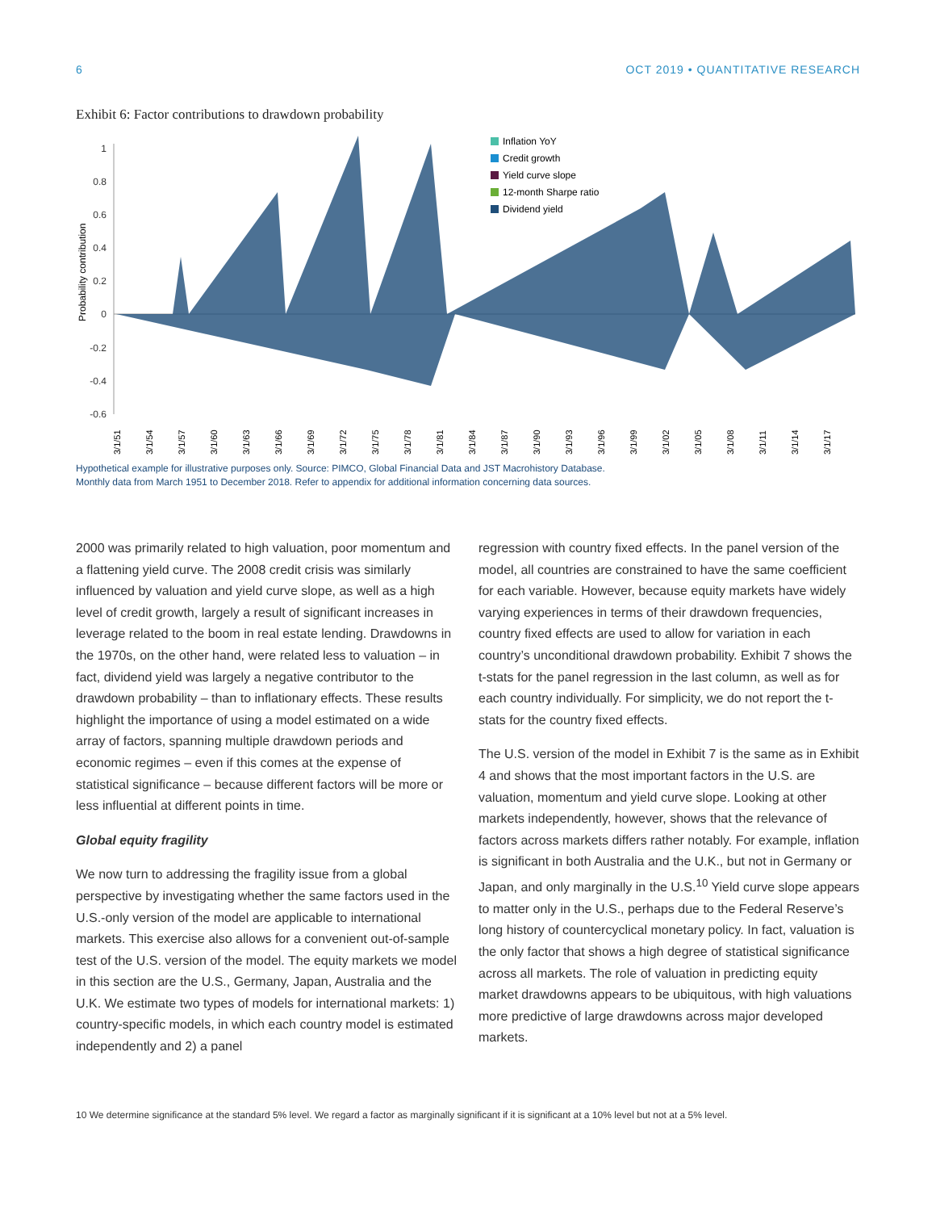6 OCT 2019 • QUANTITATIVE RESEARCH
Exhibit 6: Factor contributions to drawdown probability
Probability contribution
1
0.8
0.6
0.4
0.2
0
-0.2
-0.4
-0.6
Inflation YoY
Credit growth
Yield curve slope
12-month Sharpe ratio
Dividend yield
3/1/51
3/1/54
3/1/57
3/1/60
3/1/63
3/1/66
3/1/69
3/1/72
3/1/75
3/1/78
3/1/81
3/1/84
3/1/87
3/1/90
3/1/93
3/1/96
3/1/99
3/1/02
3/1/05
3/1/08
3/1/11
3/1/14
3/1/17
Hypothetical example for illustrative purposes only. Source: PIMCO, Global Financial Data and JST Macrohistory Database.
Monthly data from March 1951 to December 2018. Refer to appendix for additional information concerning data sources.
2000 was primarily related to high valuation, poor momentum and a flattening yield curve. The 2008 credit crisis was similarly influenced by valuation and yield curve slope, as well as a high level of credit growth, largely a result of significant increases in leverage related to the boom in real estate lending. Drawdowns in the 1970s, on the other hand, were related less to valuation – in fact, dividend yield was largely a negative contributor to the drawdown probability – than to inflationary effects. These results highlight the importance of using a model estimated on a wide array of factors, spanning multiple drawdown periods and economic regimes – even if this comes at the expense of statistical significance – because different factors will be more or less influential at different points in time.
Global equity fragility
We now turn to addressing the fragility issue from a global perspective by investigating whether the same factors used in the U.S.-only version of the model are applicable to international markets. This exercise also allows for a convenient out-of-sample test of the U.S. version of the model. The equity markets we model in this section are the U.S., Germany, Japan, Australia and the U.K. We estimate two types of models for international markets: 1) country-specific models, in which each country model is estimated independently and 2) a panel
regression with country fixed effects. In the panel version of the model, all countries are constrained to have the same coefficient for each variable. However, because equity markets have widely varying experiences in terms of their drawdown frequencies, country fixed effects are used to allow for variation in each country’s unconditional drawdown probability. Exhibit 7 shows the t-stats for the panel regression in the last column, as well as for each country individually. For simplicity, we do not report the t-stats for the country fixed effects.
The U.S. version of the model in Exhibit 7 is the same as in Exhibit 4 and shows that the most important factors in the U.S. are valuation, momentum and yield curve slope. Looking at other markets independently, however, shows that the relevance of factors across markets differs rather notably. For example, inflation is significant in both Australia and the U.K., but not in Germany or Japan, and only marginally in the U.S.<sup>10</sup> Yield curve slope appears to matter only in the U.S., perhaps due to the Federal Reserve’s long history of countercyclical monetary policy. In fact, valuation is the only factor that shows a high degree of statistical significance across all markets. The role of valuation in predicting equity market drawdowns appears to be ubiquitous, with high valuations more predictive of large drawdowns across major developed markets.
10 We determine significance at the standard 5% level. We regard a factor as marginally significant if it is significant at a 10% level but not at a 5% level.